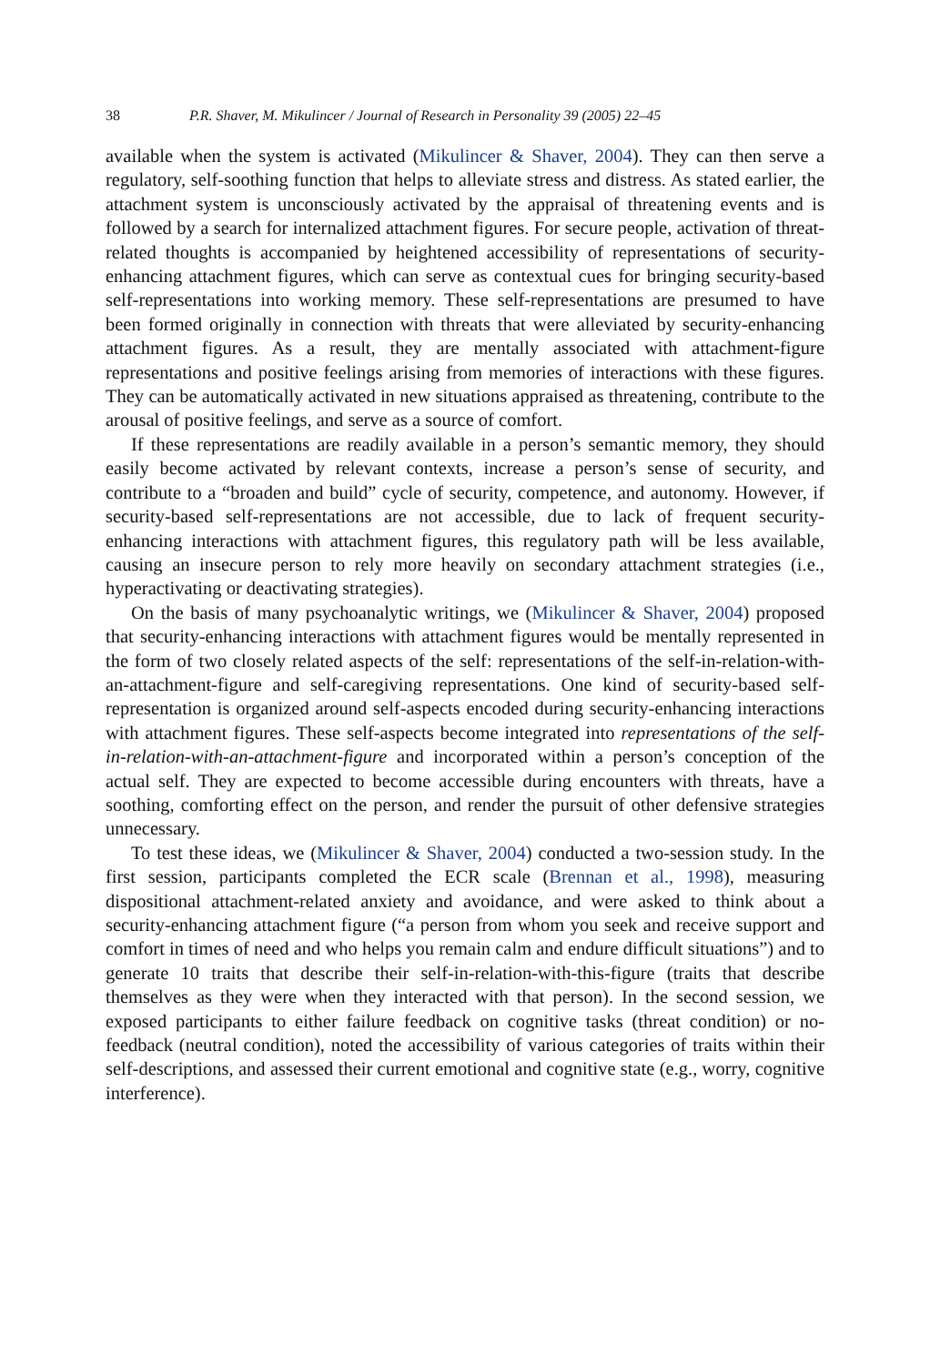38 P.R. Shaver, M. Mikulincer / Journal of Research in Personality 39 (2005) 22–45
available when the system is activated (Mikulincer & Shaver, 2004). They can then serve a regulatory, self-soothing function that helps to alleviate stress and distress. As stated earlier, the attachment system is unconsciously activated by the appraisal of threatening events and is followed by a search for internalized attachment figures. For secure people, activation of threat-related thoughts is accompanied by heightened accessibility of representations of security-enhancing attachment figures, which can serve as contextual cues for bringing security-based self-representations into working memory. These self-representations are presumed to have been formed originally in connection with threats that were alleviated by security-enhancing attachment figures. As a result, they are mentally associated with attachment-figure representations and positive feelings arising from memories of interactions with these figures. They can be automatically activated in new situations appraised as threatening, contribute to the arousal of positive feelings, and serve as a source of comfort.
If these representations are readily available in a person’s semantic memory, they should easily become activated by relevant contexts, increase a person’s sense of security, and contribute to a “broaden and build” cycle of security, competence, and autonomy. However, if security-based self-representations are not accessible, due to lack of frequent security-enhancing interactions with attachment figures, this regulatory path will be less available, causing an insecure person to rely more heavily on secondary attachment strategies (i.e., hyperactivating or deactivating strategies).
On the basis of many psychoanalytic writings, we (Mikulincer & Shaver, 2004) proposed that security-enhancing interactions with attachment figures would be mentally represented in the form of two closely related aspects of the self: representations of the self-in-relation-with-an-attachment-figure and self-caregiving representations. One kind of security-based self-representation is organized around self-aspects encoded during security-enhancing interactions with attachment figures. These self-aspects become integrated into representations of the self-in-relation-with-an-attachment-figure and incorporated within a person’s conception of the actual self. They are expected to become accessible during encounters with threats, have a soothing, comforting effect on the person, and render the pursuit of other defensive strategies unnecessary.
To test these ideas, we (Mikulincer & Shaver, 2004) conducted a two-session study. In the first session, participants completed the ECR scale (Brennan et al., 1998), measuring dispositional attachment-related anxiety and avoidance, and were asked to think about a security-enhancing attachment figure (“a person from whom you seek and receive support and comfort in times of need and who helps you remain calm and endure difficult situations”) and to generate 10 traits that describe their self-in-relation-with-this-figure (traits that describe themselves as they were when they interacted with that person). In the second session, we exposed participants to either failure feedback on cognitive tasks (threat condition) or no-feedback (neutral condition), noted the accessibility of various categories of traits within their self-descriptions, and assessed their current emotional and cognitive state (e.g., worry, cognitive interference).